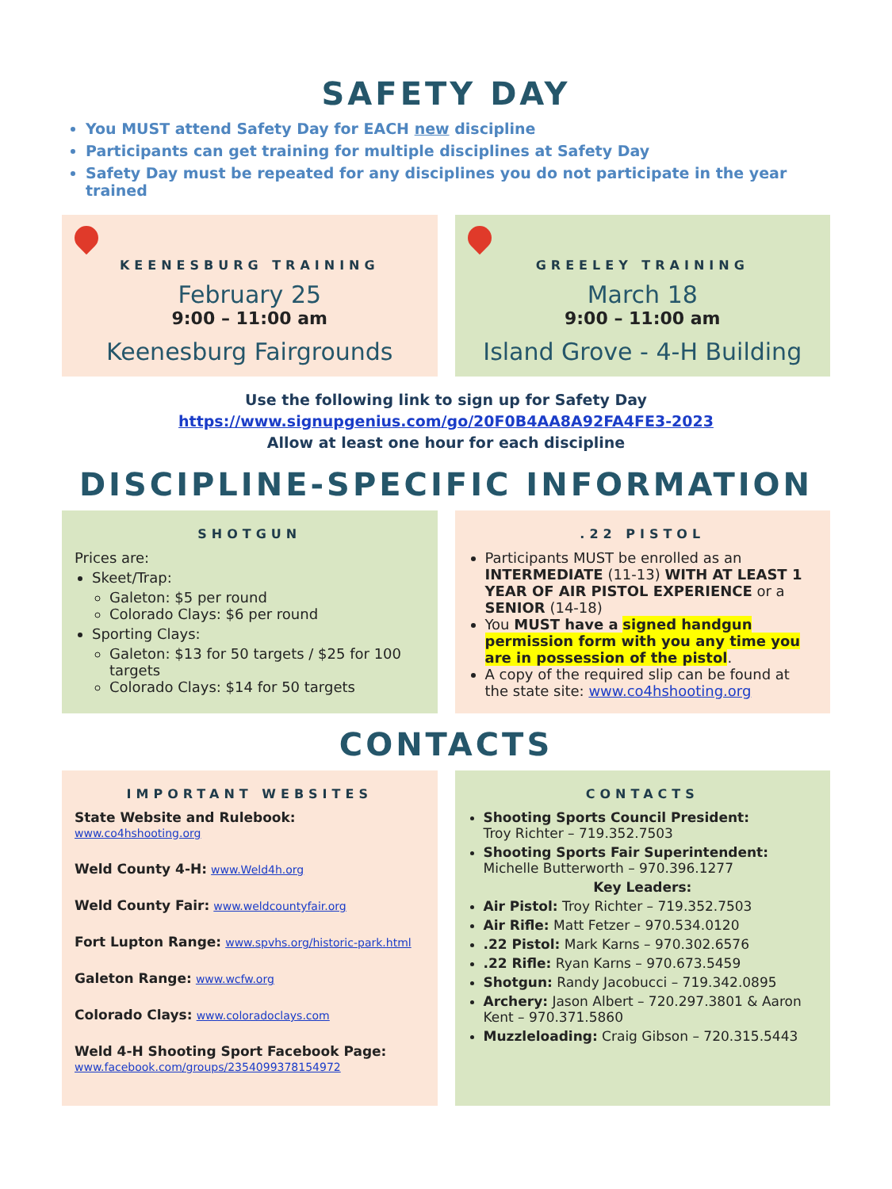SAFETY DAY
You MUST attend Safety Day for EACH new discipline
Participants can get training for multiple disciplines at Safety Day
Safety Day must be repeated for any disciplines you do not participate in the year trained
KEENESBURG TRAINING
February 25
9:00 – 11:00 am
Keenesburg Fairgrounds
GREELEY TRAINING
March 18
9:00 – 11:00 am
Island Grove - 4-H Building
Use the following link to sign up for Safety Day
https://www.signupgenius.com/go/20F0B4AA8A92FA4FE3-2023
Allow at least one hour for each discipline
DISCIPLINE-SPECIFIC INFORMATION
SHOTGUN
Prices are:
Skeet/Trap:
Galeton: $5 per round
Colorado Clays: $6 per round
Sporting Clays:
Galeton: $13 for 50 targets / $25 for 100 targets
Colorado Clays: $14 for 50 targets
.22 PISTOL
Participants MUST be enrolled as an INTERMEDIATE (11-13) WITH AT LEAST 1 YEAR OF AIR PISTOL EXPERIENCE or a SENIOR (14-18)
You MUST have a signed handgun permission form with you any time you are in possession of the pistol.
A copy of the required slip can be found at the state site: www.co4hshooting.org
CONTACTS
IMPORTANT WEBSITES
State Website and Rulebook: www.co4hshooting.org
Weld County 4-H: www.Weld4h.org
Weld County Fair: www.weldcountyfair.org
Fort Lupton Range: www.spvhs.org/historic-park.html
Galeton Range: www.wcfw.org
Colorado Clays: www.coloradoclays.com
Weld 4-H Shooting Sport Facebook Page:
www.facebook.com/groups/2354099378154972
CONTACTS
Shooting Sports Council President:
Troy Richter – 719.352.7503
Shooting Sports Fair Superintendent:
Michelle Butterworth – 970.396.1277
Key Leaders:
Air Pistol: Troy Richter – 719.352.7503
Air Rifle: Matt Fetzer – 970.534.0120
.22 Pistol: Mark Karns – 970.302.6576
.22 Rifle: Ryan Karns – 970.673.5459
Shotgun: Randy Jacobucci – 719.342.0895
Archery: Jason Albert – 720.297.3801 & Aaron Kent – 970.371.5860
Muzzleloading: Craig Gibson – 720.315.5443